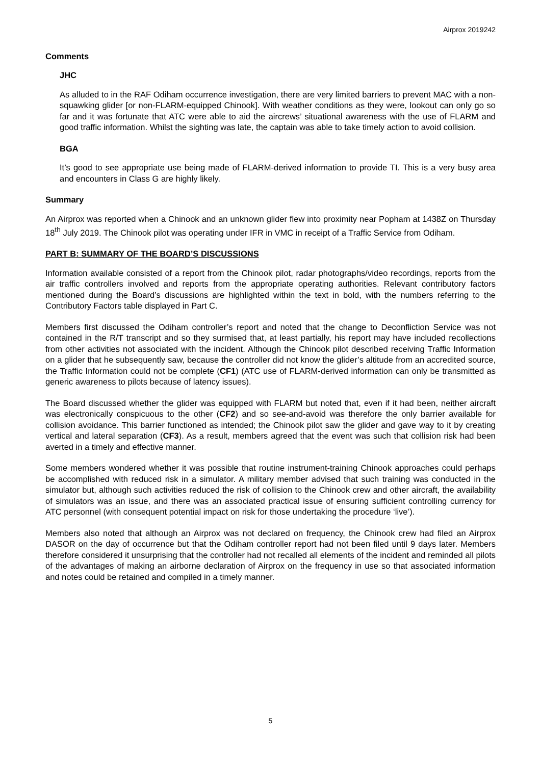Airprox 2019242
Comments
JHC
As alluded to in the RAF Odiham occurrence investigation, there are very limited barriers to prevent MAC with a non-squawking glider [or non-FLARM-equipped Chinook]. With weather conditions as they were, lookout can only go so far and it was fortunate that ATC were able to aid the aircrews’ situational awareness with the use of FLARM and good traffic information. Whilst the sighting was late, the captain was able to take timely action to avoid collision.
BGA
It’s good to see appropriate use being made of FLARM-derived information to provide TI. This is a very busy area and encounters in Class G are highly likely.
Summary
An Airprox was reported when a Chinook and an unknown glider flew into proximity near Popham at 1438Z on Thursday 18<sup>th</sup> July 2019. The Chinook pilot was operating under IFR in VMC in receipt of a Traffic Service from Odiham.
PART B: SUMMARY OF THE BOARD’S DISCUSSIONS
Information available consisted of a report from the Chinook pilot, radar photographs/video recordings, reports from the air traffic controllers involved and reports from the appropriate operating authorities. Relevant contributory factors mentioned during the Board’s discussions are highlighted within the text in bold, with the numbers referring to the Contributory Factors table displayed in Part C.
Members first discussed the Odiham controller’s report and noted that the change to Deconfliction Service was not contained in the R/T transcript and so they surmised that, at least partially, his report may have included recollections from other activities not associated with the incident. Although the Chinook pilot described receiving Traffic Information on a glider that he subsequently saw, because the controller did not know the glider’s altitude from an accredited source, the Traffic Information could not be complete (CF1) (ATC use of FLARM-derived information can only be transmitted as generic awareness to pilots because of latency issues).
The Board discussed whether the glider was equipped with FLARM but noted that, even if it had been, neither aircraft was electronically conspicuous to the other (CF2) and so see-and-avoid was therefore the only barrier available for collision avoidance. This barrier functioned as intended; the Chinook pilot saw the glider and gave way to it by creating vertical and lateral separation (CF3). As a result, members agreed that the event was such that collision risk had been averted in a timely and effective manner.
Some members wondered whether it was possible that routine instrument-training Chinook approaches could perhaps be accomplished with reduced risk in a simulator. A military member advised that such training was conducted in the simulator but, although such activities reduced the risk of collision to the Chinook crew and other aircraft, the availability of simulators was an issue, and there was an associated practical issue of ensuring sufficient controlling currency for ATC personnel (with consequent potential impact on risk for those undertaking the procedure ‘live’).
Members also noted that although an Airprox was not declared on frequency, the Chinook crew had filed an Airprox DASOR on the day of occurrence but that the Odiham controller report had not been filed until 9 days later. Members therefore considered it unsurprising that the controller had not recalled all elements of the incident and reminded all pilots of the advantages of making an airborne declaration of Airprox on the frequency in use so that associated information and notes could be retained and compiled in a timely manner.
5